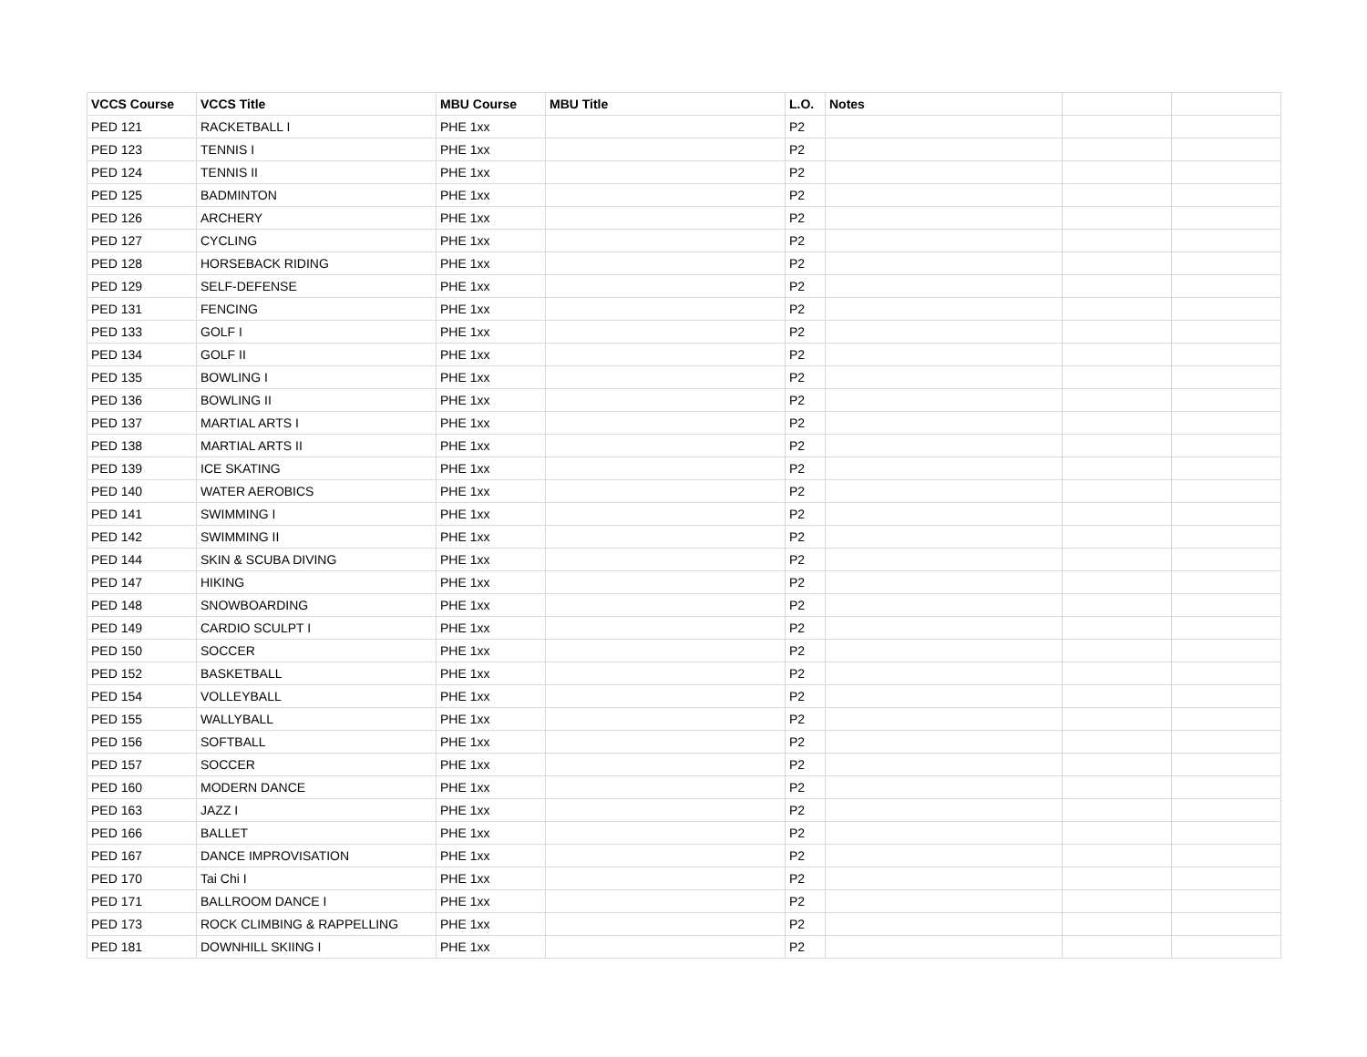| VCCS Course | VCCS Title | MBU Course | MBU Title | L.O. | Notes | | |
| --- | --- | --- | --- | --- | --- | --- | --- |
| PED 121 | RACKETBALL I | PHE 1xx | | P2 | | | |
| PED 123 | TENNIS I | PHE 1xx | | P2 | | | |
| PED 124 | TENNIS II | PHE 1xx | | P2 | | | |
| PED 125 | BADMINTON | PHE 1xx | | P2 | | | |
| PED 126 | ARCHERY | PHE 1xx | | P2 | | | |
| PED 127 | CYCLING | PHE 1xx | | P2 | | | |
| PED 128 | HORSEBACK RIDING | PHE 1xx | | P2 | | | |
| PED 129 | SELF-DEFENSE | PHE 1xx | | P2 | | | |
| PED 131 | FENCING | PHE 1xx | | P2 | | | |
| PED 133 | GOLF I | PHE 1xx | | P2 | | | |
| PED 134 | GOLF II | PHE 1xx | | P2 | | | |
| PED 135 | BOWLING I | PHE 1xx | | P2 | | | |
| PED 136 | BOWLING II | PHE 1xx | | P2 | | | |
| PED 137 | MARTIAL ARTS I | PHE 1xx | | P2 | | | |
| PED 138 | MARTIAL ARTS II | PHE 1xx | | P2 | | | |
| PED 139 | ICE SKATING | PHE 1xx | | P2 | | | |
| PED 140 | WATER AEROBICS | PHE 1xx | | P2 | | | |
| PED 141 | SWIMMING I | PHE 1xx | | P2 | | | |
| PED 142 | SWIMMING II | PHE 1xx | | P2 | | | |
| PED 144 | SKIN & SCUBA DIVING | PHE 1xx | | P2 | | | |
| PED 147 | HIKING | PHE 1xx | | P2 | | | |
| PED 148 | SNOWBOARDING | PHE 1xx | | P2 | | | |
| PED 149 | CARDIO SCULPT I | PHE 1xx | | P2 | | | |
| PED 150 | SOCCER | PHE 1xx | | P2 | | | |
| PED 152 | BASKETBALL | PHE 1xx | | P2 | | | |
| PED 154 | VOLLEYBALL | PHE 1xx | | P2 | | | |
| PED 155 | WALLYBALL | PHE 1xx | | P2 | | | |
| PED 156 | SOFTBALL | PHE 1xx | | P2 | | | |
| PED 157 | SOCCER | PHE 1xx | | P2 | | | |
| PED 160 | MODERN DANCE | PHE 1xx | | P2 | | | |
| PED 163 | JAZZ I | PHE 1xx | | P2 | | | |
| PED 166 | BALLET | PHE 1xx | | P2 | | | |
| PED 167 | DANCE IMPROVISATION | PHE 1xx | | P2 | | | |
| PED 170 | Tai Chi I | PHE 1xx | | P2 | | | |
| PED 171 | BALLROOM DANCE I | PHE 1xx | | P2 | | | |
| PED 173 | ROCK CLIMBING & RAPPELLING | PHE 1xx | | P2 | | | |
| PED 181 | DOWNHILL SKIING I | PHE 1xx | | P2 | | | |